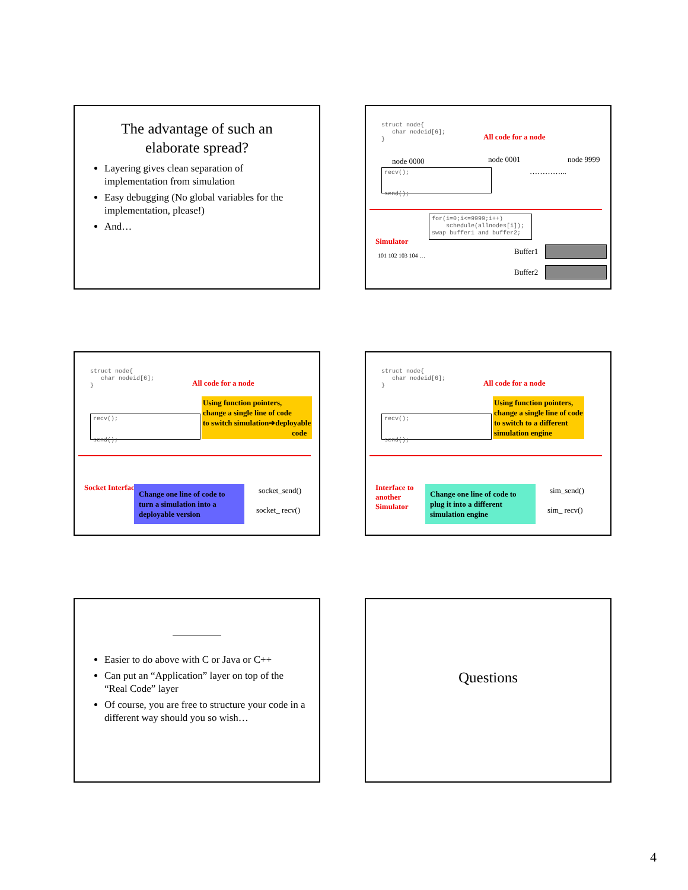The advantage of such an
elaborate spread?
Layering gives clean separation of implementation from simulation
Easy debugging (No global variables for the implementation, please!)
And…
struct node{ char nodeid[6]; }
All code for a node
node 0000 node 0001
…………...
node 9999
recv(); send();
for(i=0;i<=9999;i++) schedule(allnodes[i]); swap buffer1 and buffer2;
Simulator
101 102 103 104 … Buffer1
Buffer2
struct node{ char nodeid[6]; }
All code for a node
Using function pointers,
change a single line of code
to switch simulation➔deployable
code
recv(); send();
Socket Interface
Change one line of code to turn a simulation into a deployable version
socket_send()
socket_ recv()
struct node{ char nodeid[6]; }
All code for a node
Using function pointers,
change a single line of code
to switch to a different
simulation engine
recv(); send();
Interface to
another
Simulator
Change one line of code to plug it into a different simulation engine
sim_send()
sim_ recv()
Easier to do above with C or Java or C++
Can put an “Application” layer on top of the “Real Code” layer
Of course, you are free to structure your code in a different way should you so wish…
Questions
4